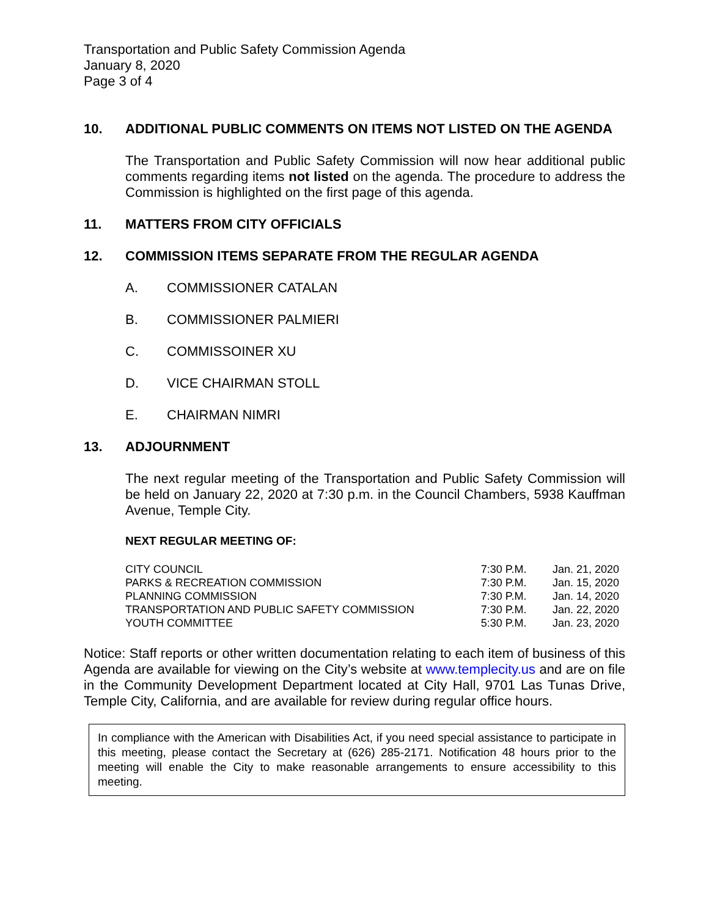Transportation and Public Safety Commission Agenda
January 8, 2020
Page 3 of 4
10. ADDITIONAL PUBLIC COMMENTS ON ITEMS NOT LISTED ON THE AGENDA
The Transportation and Public Safety Commission will now hear additional public comments regarding items not listed on the agenda. The procedure to address the Commission is highlighted on the first page of this agenda.
11. MATTERS FROM CITY OFFICIALS
12. COMMISSION ITEMS SEPARATE FROM THE REGULAR AGENDA
A. COMMISSIONER CATALAN
B. COMMISSIONER PALMIERI
C. COMMISSOINER XU
D. VICE CHAIRMAN STOLL
E. CHAIRMAN NIMRI
13. ADJOURNMENT
The next regular meeting of the Transportation and Public Safety Commission will be held on January 22, 2020 at 7:30 p.m. in the Council Chambers, 5938 Kauffman Avenue, Temple City.
NEXT REGULAR MEETING OF:
| CITY COUNCIL | 7:30 P.M. | Jan. 21, 2020 |
| PARKS & RECREATION COMMISSION | 7:30 P.M. | Jan. 15, 2020 |
| PLANNING COMMISSION | 7:30 P.M. | Jan. 14, 2020 |
| TRANSPORTATION AND PUBLIC SAFETY COMMISSION | 7:30 P.M. | Jan. 22, 2020 |
| YOUTH COMMITTEE | 5:30 P.M. | Jan. 23, 2020 |
Notice: Staff reports or other written documentation relating to each item of business of this Agenda are available for viewing on the City’s website at www.templecity.us and are on file in the Community Development Department located at City Hall, 9701 Las Tunas Drive, Temple City, California, and are available for review during regular office hours.
In compliance with the American with Disabilities Act, if you need special assistance to participate in this meeting, please contact the Secretary at (626) 285-2171. Notification 48 hours prior to the meeting will enable the City to make reasonable arrangements to ensure accessibility to this meeting.